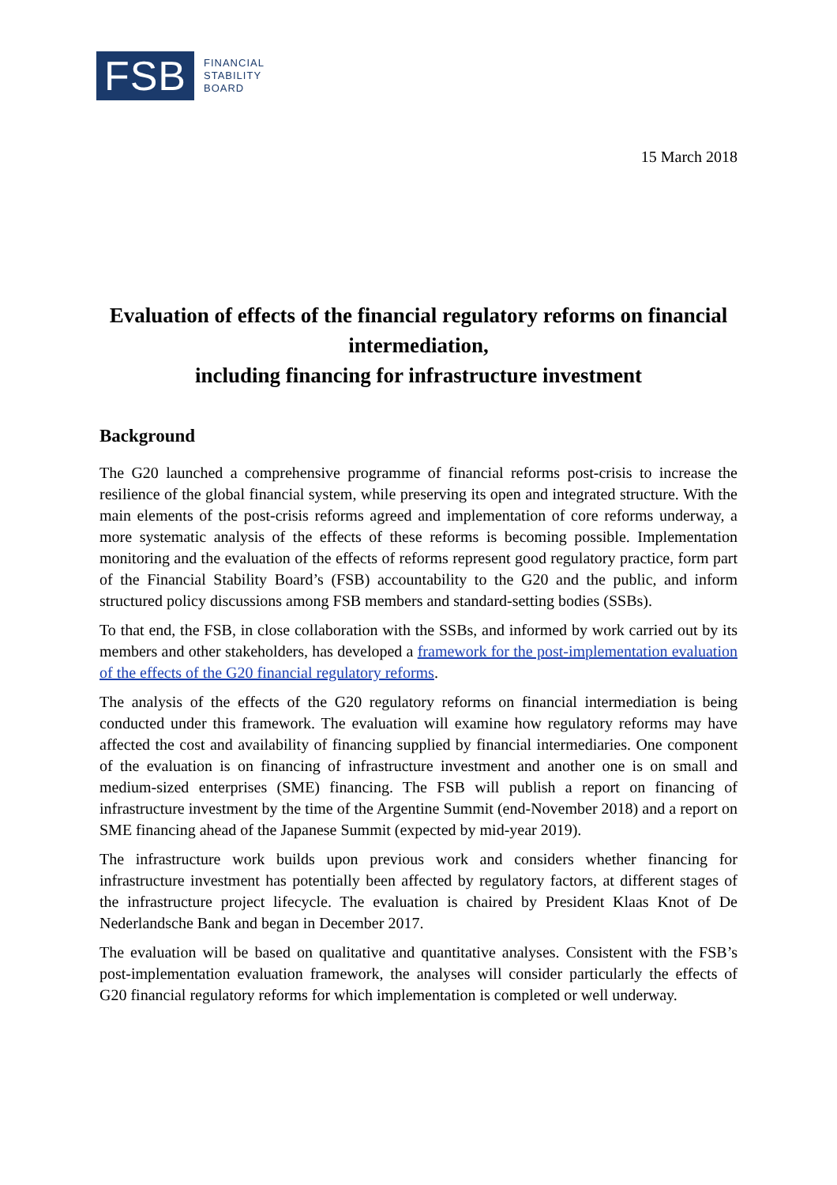FSB
FINANCIAL
STABILITY
BOARD
15 March 2018
Evaluation of effects of the financial regulatory reforms on financial intermediation,
including financing for infrastructure investment
Background
The G20 launched a comprehensive programme of financial reforms post-crisis to increase the resilience of the global financial system, while preserving its open and integrated structure. With the main elements of the post-crisis reforms agreed and implementation of core reforms underway, a more systematic analysis of the effects of these reforms is becoming possible. Implementation monitoring and the evaluation of the effects of reforms represent good regulatory practice, form part of the Financial Stability Board’s (FSB) accountability to the G20 and the public, and inform structured policy discussions among FSB members and standard-setting bodies (SSBs).
To that end, the FSB, in close collaboration with the SSBs, and informed by work carried out by its members and other stakeholders, has developed a framework for the post-implementation evaluation of the effects of the G20 financial regulatory reforms.
The analysis of the effects of the G20 regulatory reforms on financial intermediation is being conducted under this framework. The evaluation will examine how regulatory reforms may have affected the cost and availability of financing supplied by financial intermediaries. One component of the evaluation is on financing of infrastructure investment and another one is on small and medium-sized enterprises (SME) financing. The FSB will publish a report on financing of infrastructure investment by the time of the Argentine Summit (end-November 2018) and a report on SME financing ahead of the Japanese Summit (expected by mid-year 2019).
The infrastructure work builds upon previous work and considers whether financing for infrastructure investment has potentially been affected by regulatory factors, at different stages of the infrastructure project lifecycle. The evaluation is chaired by President Klaas Knot of De Nederlandsche Bank and began in December 2017.
The evaluation will be based on qualitative and quantitative analyses. Consistent with the FSB’s post-implementation evaluation framework, the analyses will consider particularly the effects of G20 financial regulatory reforms for which implementation is completed or well underway.